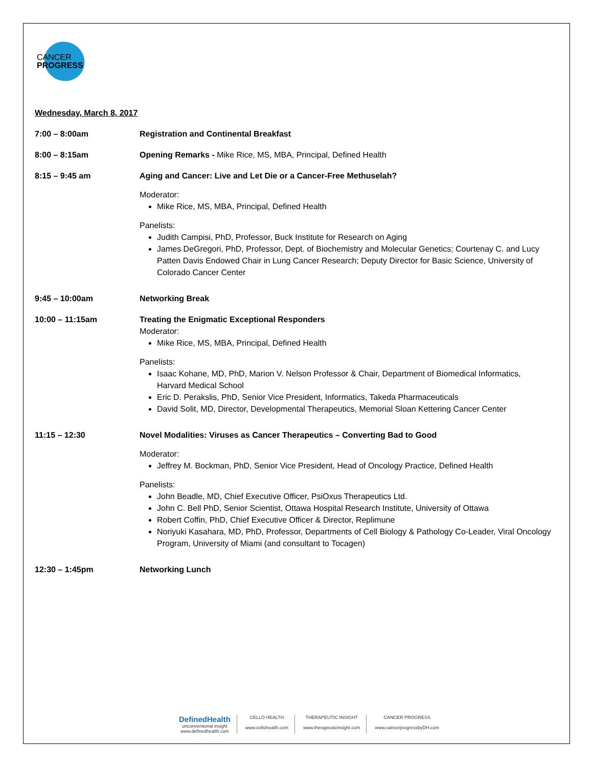CANCER
PROGRESS
Wednesday, March 8, 2017
7:00 – 8:00am Registration and Continental Breakfast
8:00 – 8:15am Opening Remarks - Mike Rice, MS, MBA, Principal, Defined Health
8:15 – 9:45 am Aging and Cancer: Live and Let Die or a Cancer-Free Methuselah?
Moderator:
Mike Rice, MS, MBA, Principal, Defined Health
Panelists:
Judith Campisi, PhD, Professor, Buck Institute for Research on Aging
James DeGregori, PhD, Professor, Dept. of Biochemistry and Molecular Genetics; Courtenay C. and Lucy Patten Davis Endowed Chair in Lung Cancer Research; Deputy Director for Basic Science, University of Colorado Cancer Center
9:45 – 10:00am Networking Break
10:00 – 11:15am Treating the Enigmatic Exceptional Responders
Moderator:
Mike Rice, MS, MBA, Principal, Defined Health
Panelists:
Isaac Kohane, MD, PhD, Marion V. Nelson Professor & Chair, Department of Biomedical Informatics, Harvard Medical School
Eric D. Perakslis, PhD, Senior Vice President, Informatics, Takeda Pharmaceuticals
David Solit, MD, Director, Developmental Therapeutics, Memorial Sloan Kettering Cancer Center
11:15 – 12:30 Novel Modalities: Viruses as Cancer Therapeutics – Converting Bad to Good
Moderator:
Jeffrey M. Bockman, PhD, Senior Vice President, Head of Oncology Practice, Defined Health
Panelists:
John Beadle, MD, Chief Executive Officer, PsiOxus Therapeutics Ltd.
John C. Bell PhD, Senior Scientist, Ottawa Hospital Research Institute, University of Ottawa
Robert Coffin, PhD, Chief Executive Officer & Director, Replimune
Noriyuki Kasahara, MD, PhD, Professor, Departments of Cell Biology & Pathology Co-Leader, Viral Oncology Program, University of Miami (and consultant to Tocagen)
12:30 – 1:45pm Networking Lunch
DefinedHealth
unconventional insight
www.definedhealth.com
CELLO HEALTH
www.cellohealth.com
THERAPEUTIC INSIGHT
www.therapeuticinsight.com
CANCER PROGRESS
www.cancerprogressbyDH.com